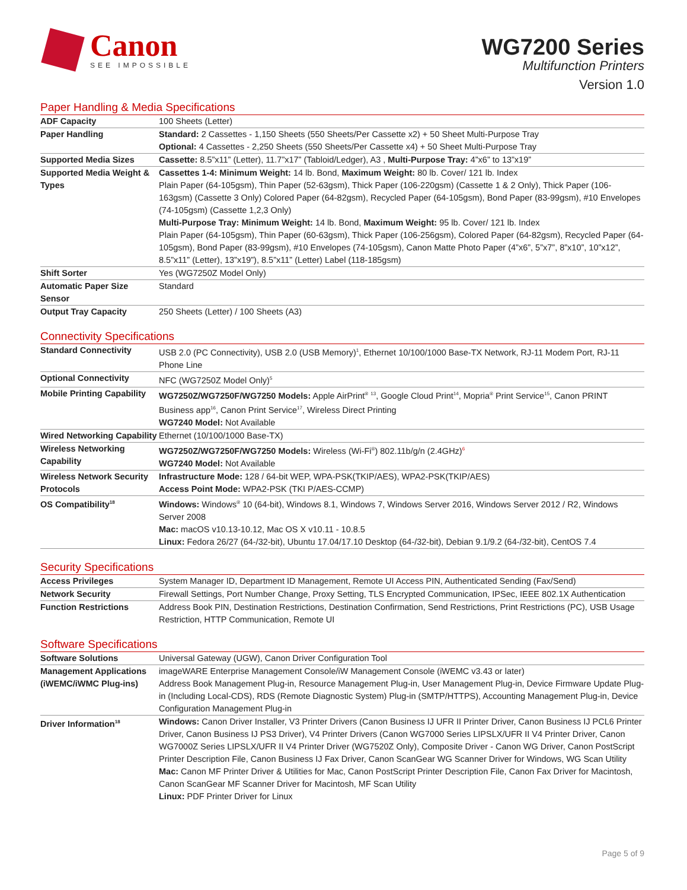Canon
SEE IMPOSSIBLE
WG7200 Series
Multifunction Printers
Version 1.0
Paper Handling & Media Specifications
| ADF Capacity | 100 Sheets (Letter) |
| Paper Handling | Standard: 2 Cassettes - 1,150 Sheets (550 Sheets/Per Cassette x2) + 50 Sheet Multi-Purpose Tray Optional: 4 Cassettes - 2,250 Sheets (550 Sheets/Per Cassette x4) + 50 Sheet Multi-Purpose Tray |
| Supported Media Sizes | Cassette: 8.5”x11” (Letter), 11.7”x17” (Tabloid/Ledger), A3 , Multi-Purpose Tray: 4”x6” to 13”x19” |
| Supported Media Weight & Types | Cassettes 1-4: Minimum Weight: 14 lb. Bond, Maximum Weight: 80 lb. Cover/ 121 lb. Index Plain Paper (64-105gsm), Thin Paper (52-63gsm), Thick Paper (106-220gsm) (Cassette 1 & 2 Only), Thick Paper (106-163gsm) (Cassette 3 Only) Colored Paper (64-82gsm), Recycled Paper (64-105gsm), Bond Paper (83-99gsm), #10 Envelopes (74-105gsm) (Cassette 1,2,3 Only) Multi-Purpose Tray: Minimum Weight: 14 lb. Bond, Maximum Weight: 95 lb. Cover/ 121 lb. Index Plain Paper (64-105gsm), Thin Paper (60-63gsm), Thick Paper (106-256gsm), Colored Paper (64-82gsm), Recycled Paper (64-105gsm), Bond Paper (83-99gsm), #10 Envelopes (74-105gsm), Canon Matte Photo Paper (4”x6”, 5”x7”, 8”x10”, 10”x12”, 8.5”x11” (Letter), 13”x19”), 8.5”x11” (Letter) Label (118-185gsm) |
| Shift Sorter | Yes (WG7250Z Model Only) |
| Automatic Paper Size Sensor | Standard |
| Output Tray Capacity | 250 Sheets (Letter) / 100 Sheets (A3) |
Connectivity Specifications
| Standard Connectivity | USB 2.0 (PC Connectivity), USB 2.0 (USB Memory)<sup>1</sup>, Ethernet 10/100/1000 Base-TX Network, RJ-11 Modem Port, RJ-11 Phone Line |
| Optional Connectivity | NFC (WG7250Z Model Only)<sup>5</sup> |
| Mobile Printing Capability | WG7250Z/WG7250F/WG7250 Models: Apple AirPrint<sup>®</sup> <sup>13</sup>, Google Cloud Print<sup>14</sup>, Mopria<sup>®</sup> Print Service<sup>15</sup>, Canon PRINT Business app<sup>16</sup>, Canon Print Service<sup>17</sup>, Wireless Direct Printing WG7240 Model: Not Available |
| Wired Networking Capability | Ethernet (10/100/1000 Base-TX) |
| Wireless Networking Capability | WG7250Z/WG7250F/WG7250 Models: Wireless (Wi-Fi<sup>®</sup>) 802.11b/g/n (2.4GHz)<sup>6</sup> WG7240 Model: Not Available |
| Wireless Network Security Protocols | Infrastructure Mode: 128 / 64-bit WEP, WPA-PSK(TKIP/AES), WPA2-PSK(TKIP/AES) Access Point Mode: WPA2-PSK (TKI P/AES-CCMP) |
| OS Compatibility<sup>18</sup> | Windows: Windows<sup>®</sup> 10 (64-bit), Windows 8.1, Windows 7, Windows Server 2016, Windows Server 2012 / R2, Windows Server 2008 Mac: macOS v10.13-10.12, Mac OS X v10.11 - 10.8.5 Linux: Fedora 26/27 (64-/32-bit), Ubuntu 17.04/17.10 Desktop (64-/32-bit), Debian 9.1/9.2 (64-/32-bit), CentOS 7.4 |
Security Specifications
| Access Privileges | System Manager ID, Department ID Management, Remote UI Access PIN, Authenticated Sending (Fax/Send) |
| Network Security | Firewall Settings, Port Number Change, Proxy Setting, TLS Encrypted Communication, IPSec, IEEE 802.1X Authentication |
| Function Restrictions | Address Book PIN, Destination Restrictions, Destination Confirmation, Send Restrictions, Print Restrictions (PC), USB Usage Restriction, HTTP Communication, Remote UI |
Software Specifications
| Software Solutions | Universal Gateway (UGW), Canon Driver Configuration Tool |
| Management Applications (iWEMC/iWMC Plug-ins) | imageWARE Enterprise Management Console/iW Management Console (iWEMC v3.43 or later) Address Book Management Plug-in, Resource Management Plug-in, User Management Plug-in, Device Firmware Update Plug-in (Including Local-CDS), RDS (Remote Diagnostic System) Plug-in (SMTP/HTTPS), Accounting Management Plug-in, Device Configuration Management Plug-in |
| Driver Information<sup>18</sup> | Windows: Canon Driver Installer, V3 Printer Drivers (Canon Business IJ UFR II Printer Driver, Canon Business IJ PCL6 Printer Driver, Canon Business IJ PS3 Driver), V4 Printer Drivers (Canon WG7000 Series LIPSLX/UFR II V4 Printer Driver, Canon WG7000Z Series LIPSLX/UFR II V4 Printer Driver (WG7520Z Only), Composite Driver - Canon WG Driver, Canon PostScript Printer Description File, Canon Business IJ Fax Driver, Canon ScanGear WG Scanner Driver for Windows, WG Scan Utility Mac: Canon MF Printer Driver & Utilities for Mac, Canon PostScript Printer Description File, Canon Fax Driver for Macintosh, Canon ScanGear MF Scanner Driver for Macintosh, MF Scan Utility Linux: PDF Printer Driver for Linux |
Page 5 of 9